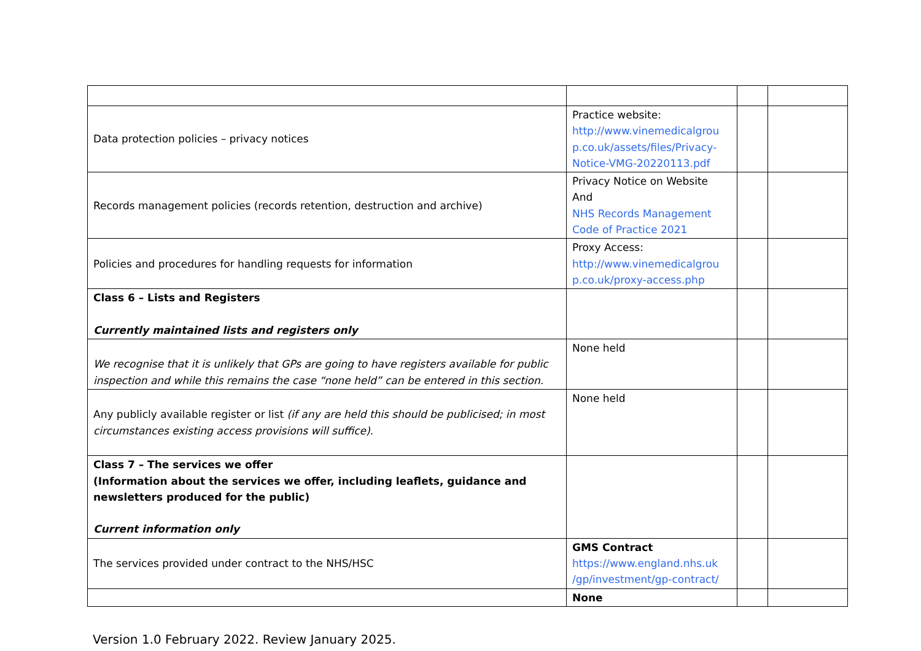| Data protection policies – privacy notices | Practice website: http://www.vinemedicalgrou p.co.uk/assets/files/Privacy-Notice-VMG-20220113.pdf | | |
| Records management policies (records retention, destruction and archive) | Privacy Notice on Website And NHS Records Management Code of Practice 2021 | | |
| Policies and procedures for handling requests for information | Proxy Access: http://www.vinemedicalgrou p.co.uk/proxy-access.php | | |
| Class 6 – Lists and Registers Currently maintained lists and registers only | | | |
| We recognise that it is unlikely that GPs are going to have registers available for public inspection and while this remains the case “none held” can be entered in this section. | None held | | |
| Any publicly available register or list (if any are held this should be publicised; in most circumstances existing access provisions will suffice). | None held | | |
| Class 7 – The services we offer (Information about the services we offer, including leaflets, guidance and newsletters produced for the public) Current information only | | | |
| The services provided under contract to the NHS/HSC | GMS Contract https://www.england.nhs.uk /gp/investment/gp-contract/ | | |
| | None | | |
Version 1.0 February 2022. Review January 2025.